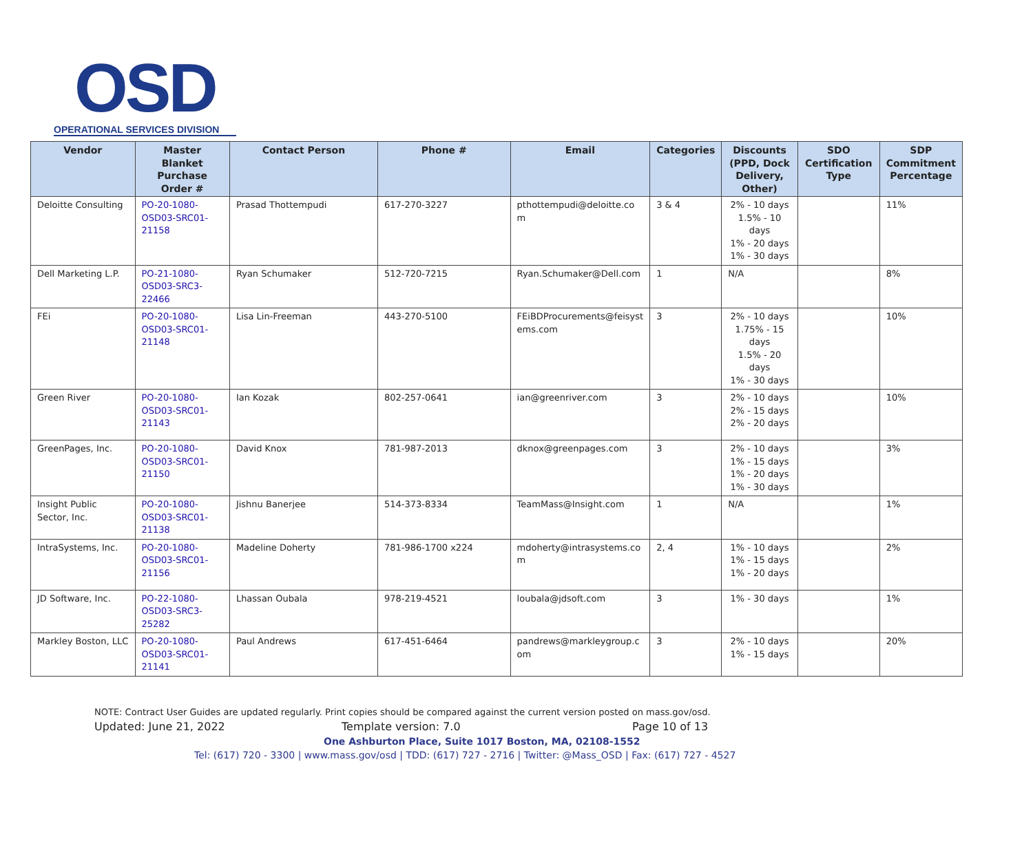OSD
OPERATIONAL SERVICES DIVISION
| Vendor | Master Blanket Purchase Order # | Contact Person | Phone # | Email | Categories | Discounts (PPD, Dock Delivery, Other) | SDO Certification Type | SDP Commitment Percentage |
| --- | --- | --- | --- | --- | --- | --- | --- | --- |
| Deloitte Consulting | PO-20-1080-OSD03-SRC01-21158 | Prasad Thottempudi | 617-270-3227 | pthottempudi@deloitte.co m | 3 & 4 | 2% - 10 days 1.5% - 10 days 1% - 20 days 1% - 30 days | | 11% |
| Dell Marketing L.P. | PO-21-1080-OSD03-SRC3-22466 | Ryan Schumaker | 512-720-7215 | Ryan.Schumaker@Dell.com | 1 | N/A | | 8% |
| FEi | PO-20-1080-OSD03-SRC01-21148 | Lisa Lin-Freeman | 443-270-5100 | FEiBDProcurements@feisyst ems.com | 3 | 2% - 10 days 1.75% - 15 days 1.5% - 20 days 1% - 30 days | | 10% |
| Green River | PO-20-1080-OSD03-SRC01-21143 | Ian Kozak | 802-257-0641 | ian@greenriver.com | 3 | 2% - 10 days 2% - 15 days 2% - 20 days | | 10% |
| GreenPages, Inc. | PO-20-1080-OSD03-SRC01-21150 | David Knox | 781-987-2013 | dknox@greenpages.com | 3 | 2% - 10 days 1% - 15 days 1% - 20 days 1% - 30 days | | 3% |
| Insight Public Sector, Inc. | PO-20-1080-OSD03-SRC01-21138 | Jishnu Banerjee | 514-373-8334 | TeamMass@Insight.com | 1 | N/A | | 1% |
| IntraSystems, Inc. | PO-20-1080-OSD03-SRC01-21156 | Madeline Doherty | 781-986-1700 x224 | mdoherty@intrasystems.co m | 2, 4 | 1% - 10 days 1% - 15 days 1% - 20 days | | 2% |
| JD Software, Inc. | PO-22-1080-OSD03-SRC3-25282 | Lhassan Oubala | 978-219-4521 | loubala@jdsoft.com | 3 | 1% - 30 days | | 1% |
| Markley Boston, LLC | PO-20-1080-OSD03-SRC01-21141 | Paul Andrews | 617-451-6464 | pandrews@markleygroup.c om | 3 | 2% - 10 days 1% - 15 days | | 20% |
NOTE: Contract User Guides are updated regularly. Print copies should be compared against the current version posted on mass.gov/osd.
Updated: June 21, 2022 Template version: 7.0 Page 10 of 13
One Ashburton Place, Suite 1017 Boston, MA, 02108-1552
Tel: (617) 720 - 3300 | www.mass.gov/osd | TDD: (617) 727 - 2716 | Twitter: @Mass_OSD | Fax: (617) 727 - 4527